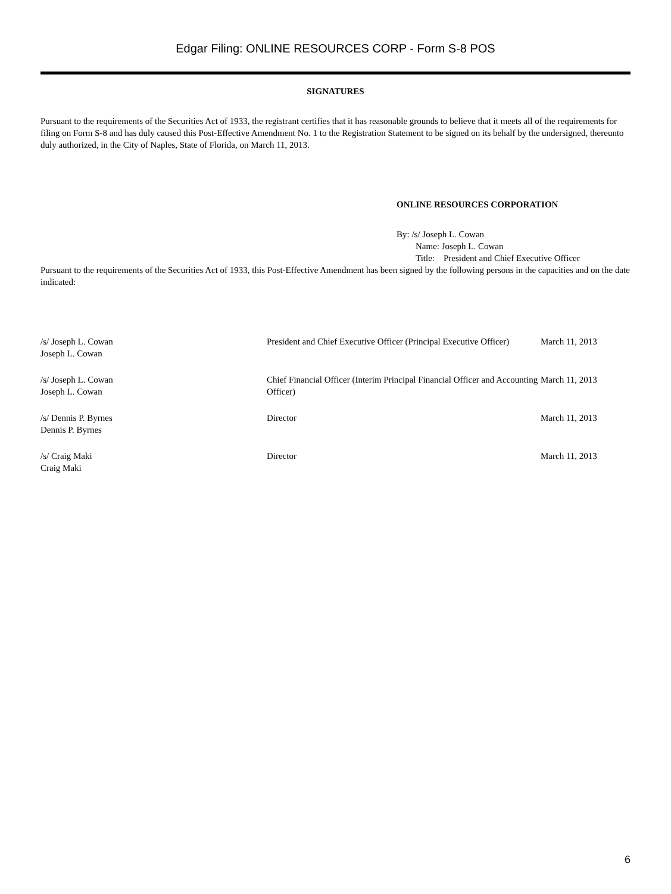Edgar Filing: ONLINE RESOURCES CORP - Form S-8 POS
SIGNATURES
Pursuant to the requirements of the Securities Act of 1933, the registrant certifies that it has reasonable grounds to believe that it meets all of the requirements for filing on Form S-8 and has duly caused this Post-Effective Amendment No. 1 to the Registration Statement to be signed on its behalf by the undersigned, thereunto duly authorized, in the City of Naples, State of Florida, on March 11, 2013.
ONLINE RESOURCES CORPORATION
By: /s/ Joseph L. Cowan
Name: Joseph L. Cowan
Title: President and Chief Executive Officer
Pursuant to the requirements of the Securities Act of 1933, this Post-Effective Amendment has been signed by the following persons in the capacities and on the date indicated:
| /s/ Joseph L. Cowan Joseph L. Cowan | President and Chief Executive Officer (Principal Executive Officer) | March 11, 2013 |
| /s/ Joseph L. Cowan Joseph L. Cowan | Chief Financial Officer (Interim Principal Financial Officer and Accounting Officer) | March 11, 2013 |
| /s/ Dennis P. Byrnes Dennis P. Byrnes | Director | March 11, 2013 |
| /s/ Craig Maki Craig Maki | Director | March 11, 2013 |
6